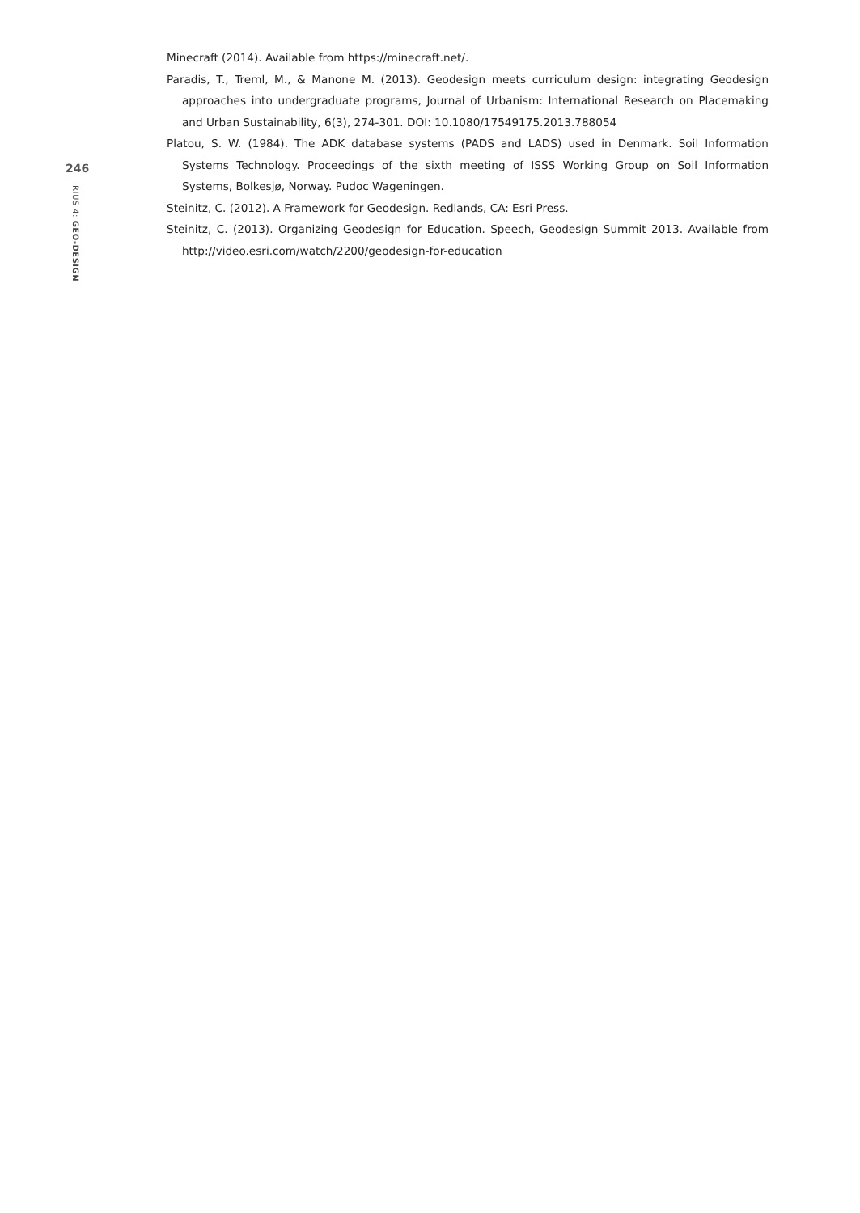246
RIUS 4: GEO-DESIGN
Minecraft (2014). Available from https://minecraft.net/.
Paradis, T., Treml, M., & Manone M. (2013). Geodesign meets curriculum design: integrating Geodesign approaches into undergraduate programs, Journal of Urbanism: International Research on Placemaking and Urban Sustainability, 6(3), 274-301. DOI: 10.1080/17549175.2013.788054
Platou, S. W. (1984). The ADK database systems (PADS and LADS) used in Denmark. Soil Information Systems Technology. Proceedings of the sixth meeting of ISSS Working Group on Soil Information Systems, Bolkesjø, Norway. Pudoc Wageningen.
Steinitz, C. (2012). A Framework for Geodesign. Redlands, CA: Esri Press.
Steinitz, C. (2013). Organizing Geodesign for Education. Speech, Geodesign Summit 2013. Available from http://video.esri.com/watch/2200/geodesign-for-education